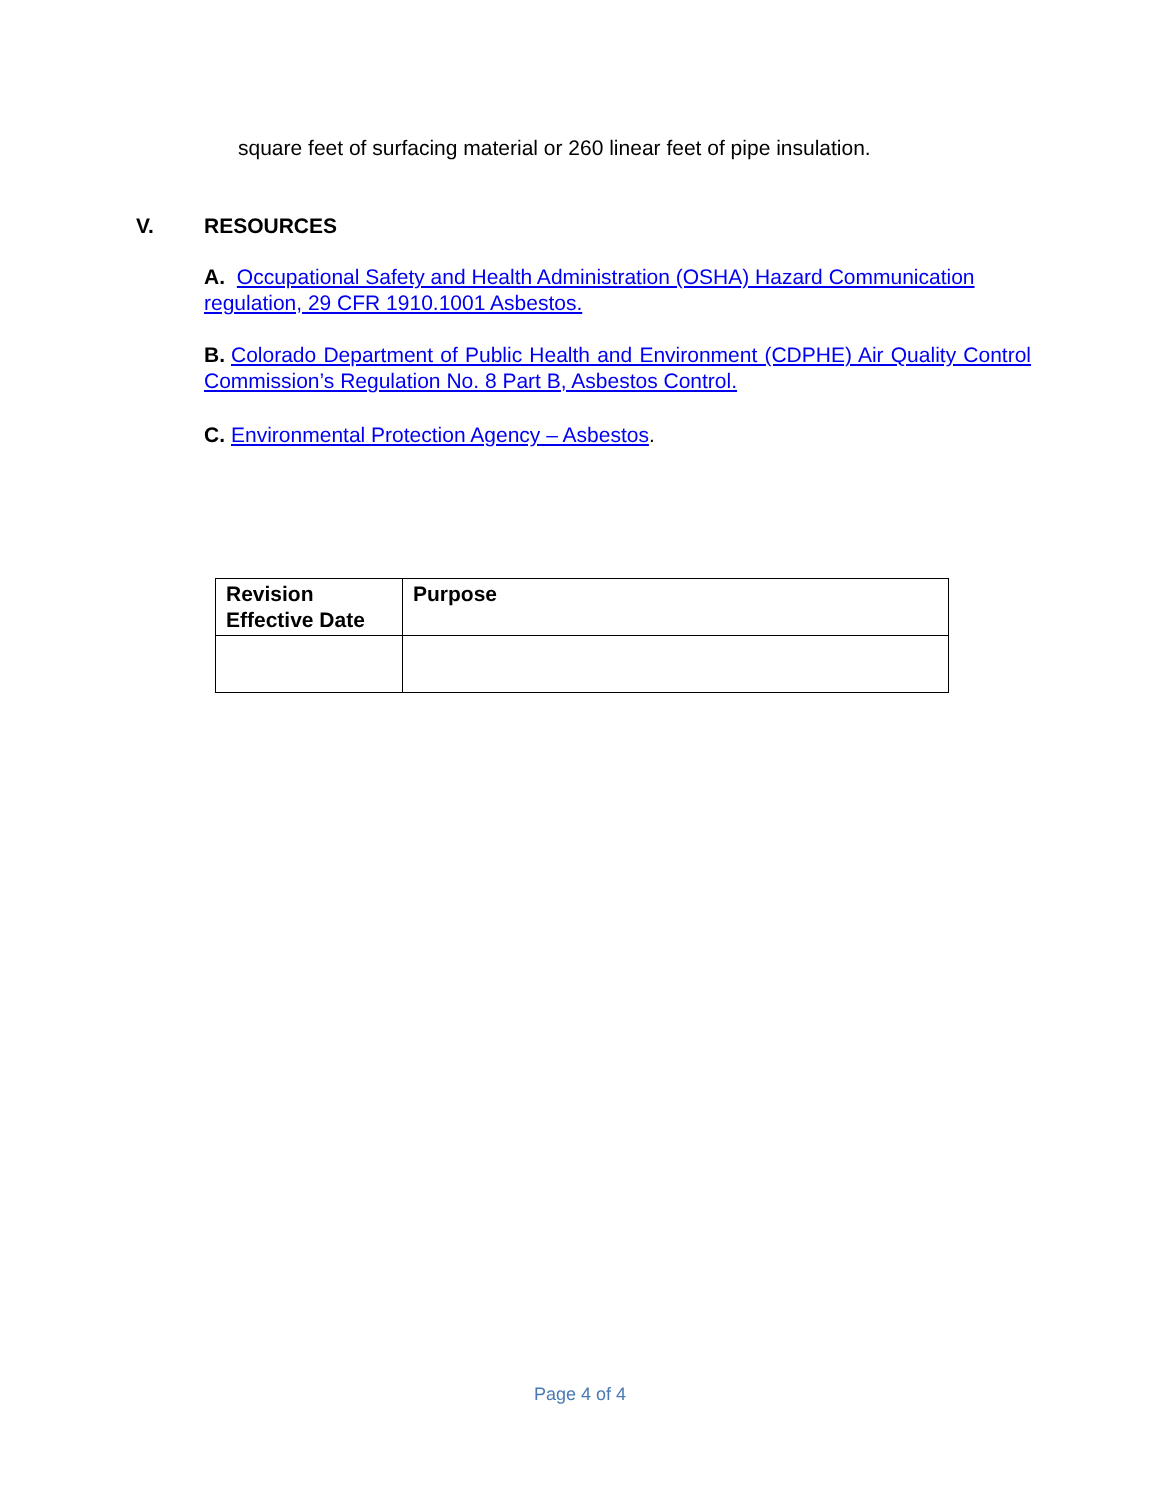square feet of surfacing material or 260 linear feet of pipe insulation.
V. RESOURCES
A. Occupational Safety and Health Administration (OSHA) Hazard Communication regulation, 29 CFR 1910.1001 Asbestos.
B. Colorado Department of Public Health and Environment (CDPHE) Air Quality Control Commission’s Regulation No. 8 Part B, Asbestos Control.
C. Environmental Protection Agency – Asbestos.
| Revision Effective Date | Purpose |
| --- | --- |
Page 4 of 4